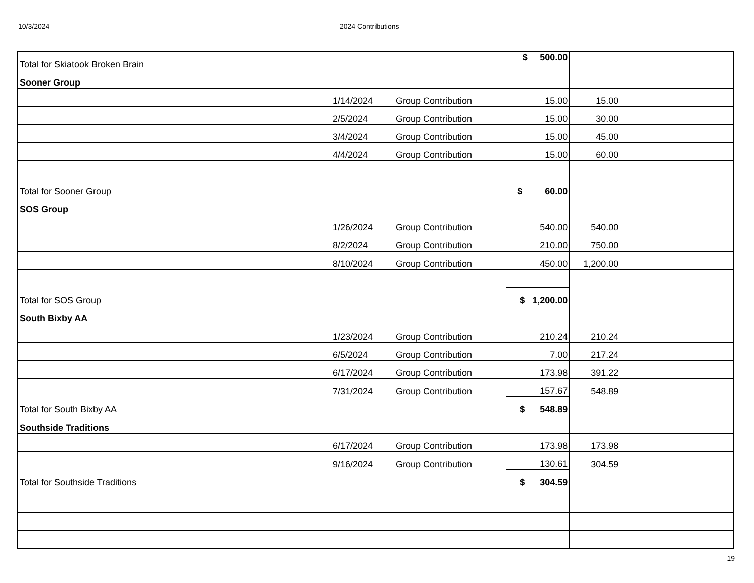10/3/2024 2024 Contributions
| Total for Skiatook Broken Brain | | | $ 500.00 | | | |
| Sooner Group | | | | | | |
| | 1/14/2024 | Group Contribution | 15.00 | 15.00 | | |
| | 2/5/2024 | Group Contribution | 15.00 | 30.00 | | |
| | 3/4/2024 | Group Contribution | 15.00 | 45.00 | | |
| | 4/4/2024 | Group Contribution | 15.00 | 60.00 | | |
| Total for Sooner Group | | | $ 60.00 | | | |
| SOS Group | | | | | | |
| | 1/26/2024 | Group Contribution | 540.00 | 540.00 | | |
| | 8/2/2024 | Group Contribution | 210.00 | 750.00 | | |
| | 8/10/2024 | Group Contribution | 450.00 | 1,200.00 | | |
| Total for SOS Group | | | $ 1,200.00 | | | |
| South Bixby AA | | | | | | |
| | 1/23/2024 | Group Contribution | 210.24 | 210.24 | | |
| | 6/5/2024 | Group Contribution | 7.00 | 217.24 | | |
| | 6/17/2024 | Group Contribution | 173.98 | 391.22 | | |
| | 7/31/2024 | Group Contribution | 157.67 | 548.89 | | |
| Total for South Bixby AA | | | $ 548.89 | | | |
| Southside Traditions | | | | | | |
| | 6/17/2024 | Group Contribution | 173.98 | 173.98 | | |
| | 9/16/2024 | Group Contribution | 130.61 | 304.59 | | |
| Total for Southside Traditions | | | $ 304.59 | | | |
19